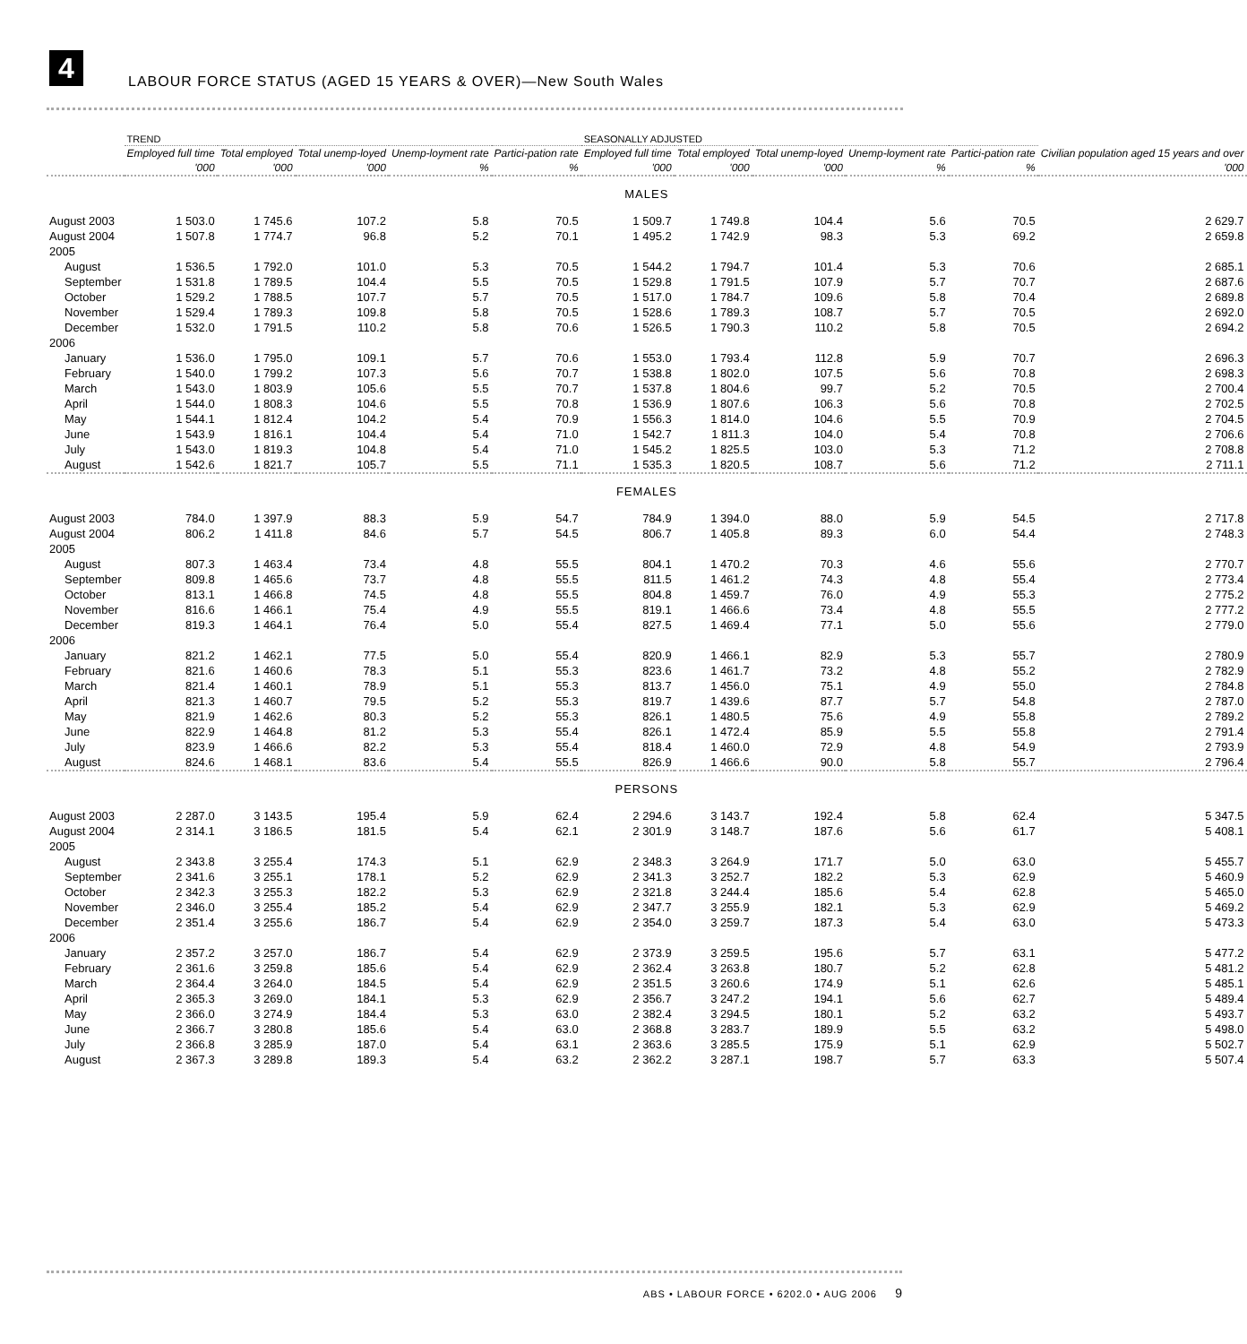4
LABOUR FORCE STATUS (AGED 15 YEARS & OVER)—New South Wales
| | TREND | | | | | SEASONALLY ADJUSTED | | | | | Civilian population aged 15 years and over |
| --- | --- | --- | --- | --- | --- | --- | --- | --- | --- | --- | --- |
| | Employed full time | Total employed | Total unemp-loyed | Unemp-loyment rate | Partici-pation rate | Employed full time | Total employed | Total unemp-loyed | Unemp-loyment rate | Partici-pation rate | |
| | '000 | '000 | '000 | % | % | '000 | '000 | '000 | % | % | '000 |
| MALES | | | | | | | | | | | |
| August 2003 | 1 503.0 | 1 745.6 | 107.2 | 5.8 | 70.5 | 1 509.7 | 1 749.8 | 104.4 | 5.6 | 70.5 | 2 629.7 |
| August 2004 | 1 507.8 | 1 774.7 | 96.8 | 5.2 | 70.1 | 1 495.2 | 1 742.9 | 98.3 | 5.3 | 69.2 | 2 659.8 |
| 2005 | | | | | | | | | | | |
| August | 1 536.5 | 1 792.0 | 101.0 | 5.3 | 70.5 | 1 544.2 | 1 794.7 | 101.4 | 5.3 | 70.6 | 2 685.1 |
| September | 1 531.8 | 1 789.5 | 104.4 | 5.5 | 70.5 | 1 529.8 | 1 791.5 | 107.9 | 5.7 | 70.7 | 2 687.6 |
| October | 1 529.2 | 1 788.5 | 107.7 | 5.7 | 70.5 | 1 517.0 | 1 784.7 | 109.6 | 5.8 | 70.4 | 2 689.8 |
| November | 1 529.4 | 1 789.3 | 109.8 | 5.8 | 70.5 | 1 528.6 | 1 789.3 | 108.7 | 5.7 | 70.5 | 2 692.0 |
| December | 1 532.0 | 1 791.5 | 110.2 | 5.8 | 70.6 | 1 526.5 | 1 790.3 | 110.2 | 5.8 | 70.5 | 2 694.2 |
| 2006 | | | | | | | | | | | |
| January | 1 536.0 | 1 795.0 | 109.1 | 5.7 | 70.6 | 1 553.0 | 1 793.4 | 112.8 | 5.9 | 70.7 | 2 696.3 |
| February | 1 540.0 | 1 799.2 | 107.3 | 5.6 | 70.7 | 1 538.8 | 1 802.0 | 107.5 | 5.6 | 70.8 | 2 698.3 |
| March | 1 543.0 | 1 803.9 | 105.6 | 5.5 | 70.7 | 1 537.8 | 1 804.6 | 99.7 | 5.2 | 70.5 | 2 700.4 |
| April | 1 544.0 | 1 808.3 | 104.6 | 5.5 | 70.8 | 1 536.9 | 1 807.6 | 106.3 | 5.6 | 70.8 | 2 702.5 |
| May | 1 544.1 | 1 812.4 | 104.2 | 5.4 | 70.9 | 1 556.3 | 1 814.0 | 104.6 | 5.5 | 70.9 | 2 704.5 |
| June | 1 543.9 | 1 816.1 | 104.4 | 5.4 | 71.0 | 1 542.7 | 1 811.3 | 104.0 | 5.4 | 70.8 | 2 706.6 |
| July | 1 543.0 | 1 819.3 | 104.8 | 5.4 | 71.0 | 1 545.2 | 1 825.5 | 103.0 | 5.3 | 71.2 | 2 708.8 |
| August | 1 542.6 | 1 821.7 | 105.7 | 5.5 | 71.1 | 1 535.3 | 1 820.5 | 108.7 | 5.6 | 71.2 | 2 711.1 |
| FEMALES | | | | | | | | | | | |
| August 2003 | 784.0 | 1 397.9 | 88.3 | 5.9 | 54.7 | 784.9 | 1 394.0 | 88.0 | 5.9 | 54.5 | 2 717.8 |
| August 2004 | 806.2 | 1 411.8 | 84.6 | 5.7 | 54.5 | 806.7 | 1 405.8 | 89.3 | 6.0 | 54.4 | 2 748.3 |
| 2005 | | | | | | | | | | | |
| August | 807.3 | 1 463.4 | 73.4 | 4.8 | 55.5 | 804.1 | 1 470.2 | 70.3 | 4.6 | 55.6 | 2 770.7 |
| September | 809.8 | 1 465.6 | 73.7 | 4.8 | 55.5 | 811.5 | 1 461.2 | 74.3 | 4.8 | 55.4 | 2 773.4 |
| October | 813.1 | 1 466.8 | 74.5 | 4.8 | 55.5 | 804.8 | 1 459.7 | 76.0 | 4.9 | 55.3 | 2 775.2 |
| November | 816.6 | 1 466.1 | 75.4 | 4.9 | 55.5 | 819.1 | 1 466.6 | 73.4 | 4.8 | 55.5 | 2 777.2 |
| December | 819.3 | 1 464.1 | 76.4 | 5.0 | 55.4 | 827.5 | 1 469.4 | 77.1 | 5.0 | 55.6 | 2 779.0 |
| 2006 | | | | | | | | | | | |
| January | 821.2 | 1 462.1 | 77.5 | 5.0 | 55.4 | 820.9 | 1 466.1 | 82.9 | 5.3 | 55.7 | 2 780.9 |
| February | 821.6 | 1 460.6 | 78.3 | 5.1 | 55.3 | 823.6 | 1 461.7 | 73.2 | 4.8 | 55.2 | 2 782.9 |
| March | 821.4 | 1 460.1 | 78.9 | 5.1 | 55.3 | 813.7 | 1 456.0 | 75.1 | 4.9 | 55.0 | 2 784.8 |
| April | 821.3 | 1 460.7 | 79.5 | 5.2 | 55.3 | 819.7 | 1 439.6 | 87.7 | 5.7 | 54.8 | 2 787.0 |
| May | 821.9 | 1 462.6 | 80.3 | 5.2 | 55.3 | 826.1 | 1 480.5 | 75.6 | 4.9 | 55.8 | 2 789.2 |
| June | 822.9 | 1 464.8 | 81.2 | 5.3 | 55.4 | 826.1 | 1 472.4 | 85.9 | 5.5 | 55.8 | 2 791.4 |
| July | 823.9 | 1 466.6 | 82.2 | 5.3 | 55.4 | 818.4 | 1 460.0 | 72.9 | 4.8 | 54.9 | 2 793.9 |
| August | 824.6 | 1 468.1 | 83.6 | 5.4 | 55.5 | 826.9 | 1 466.6 | 90.0 | 5.8 | 55.7 | 2 796.4 |
| PERSONS | | | | | | | | | | | |
| August 2003 | 2 287.0 | 3 143.5 | 195.4 | 5.9 | 62.4 | 2 294.6 | 3 143.7 | 192.4 | 5.8 | 62.4 | 5 347.5 |
| August 2004 | 2 314.1 | 3 186.5 | 181.5 | 5.4 | 62.1 | 2 301.9 | 3 148.7 | 187.6 | 5.6 | 61.7 | 5 408.1 |
| 2005 | | | | | | | | | | | |
| August | 2 343.8 | 3 255.4 | 174.3 | 5.1 | 62.9 | 2 348.3 | 3 264.9 | 171.7 | 5.0 | 63.0 | 5 455.7 |
| September | 2 341.6 | 3 255.1 | 178.1 | 5.2 | 62.9 | 2 341.3 | 3 252.7 | 182.2 | 5.3 | 62.9 | 5 460.9 |
| October | 2 342.3 | 3 255.3 | 182.2 | 5.3 | 62.9 | 2 321.8 | 3 244.4 | 185.6 | 5.4 | 62.8 | 5 465.0 |
| November | 2 346.0 | 3 255.4 | 185.2 | 5.4 | 62.9 | 2 347.7 | 3 255.9 | 182.1 | 5.3 | 62.9 | 5 469.2 |
| December | 2 351.4 | 3 255.6 | 186.7 | 5.4 | 62.9 | 2 354.0 | 3 259.7 | 187.3 | 5.4 | 63.0 | 5 473.3 |
| 2006 | | | | | | | | | | | |
| January | 2 357.2 | 3 257.0 | 186.7 | 5.4 | 62.9 | 2 373.9 | 3 259.5 | 195.6 | 5.7 | 63.1 | 5 477.2 |
| February | 2 361.6 | 3 259.8 | 185.6 | 5.4 | 62.9 | 2 362.4 | 3 263.8 | 180.7 | 5.2 | 62.8 | 5 481.2 |
| March | 2 364.4 | 3 264.0 | 184.5 | 5.4 | 62.9 | 2 351.5 | 3 260.6 | 174.9 | 5.1 | 62.6 | 5 485.1 |
| April | 2 365.3 | 3 269.0 | 184.1 | 5.3 | 62.9 | 2 356.7 | 3 247.2 | 194.1 | 5.6 | 62.7 | 5 489.4 |
| May | 2 366.0 | 3 274.9 | 184.4 | 5.3 | 63.0 | 2 382.4 | 3 294.5 | 180.1 | 5.2 | 63.2 | 5 493.7 |
| June | 2 366.7 | 3 280.8 | 185.6 | 5.4 | 63.0 | 2 368.8 | 3 283.7 | 189.9 | 5.5 | 63.2 | 5 498.0 |
| July | 2 366.8 | 3 285.9 | 187.0 | 5.4 | 63.1 | 2 363.6 | 3 285.5 | 175.9 | 5.1 | 62.9 | 5 502.7 |
| August | 2 367.3 | 3 289.8 | 189.3 | 5.4 | 63.2 | 2 362.2 | 3 287.1 | 198.7 | 5.7 | 63.3 | 5 507.4 |
ABS • LABOUR FORCE • 6202.0 • AUG 2006 9